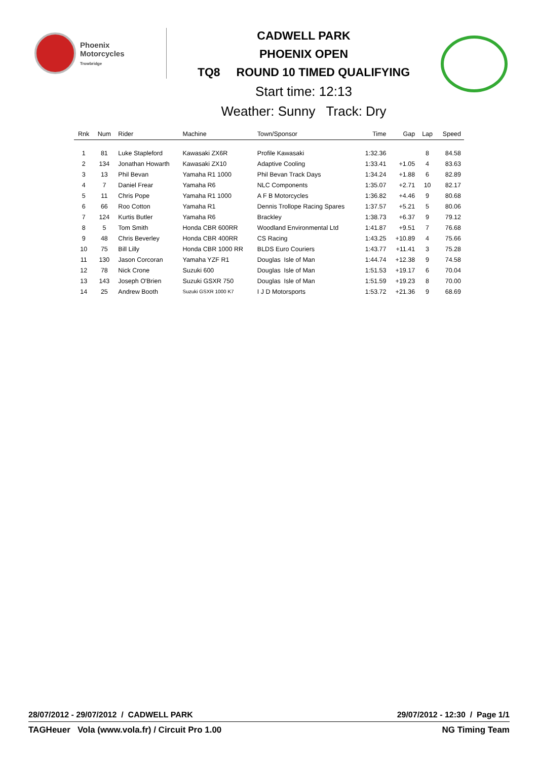Phoenix
Motorcycles
Trowbridge
CADWELL PARK
PHOENIX OPEN
TQ8 ROUND 10 TIMED QUALIFYING
Start time: 12:13
Weather: Sunny Track: Dry
| Rnk | Num | Rider | Machine | Town/Sponsor | Time | Gap | Lap | Speed |
| --- | --- | --- | --- | --- | --- | --- | --- | --- |
| 1 | 81 | Luke Stapleford | Kawasaki ZX6R | Profile Kawasaki | 1:32.36 | | 8 | 84.58 |
| 2 | 134 | Jonathan Howarth | Kawasaki ZX10 | Adaptive Cooling | 1:33.41 | +1.05 | 4 | 83.63 |
| 3 | 13 | Phil Bevan | Yamaha R1 1000 | Phil Bevan Track Days | 1:34.24 | +1.88 | 6 | 82.89 |
| 4 | 7 | Daniel Frear | Yamaha R6 | NLC Components | 1:35.07 | +2.71 | 10 | 82.17 |
| 5 | 11 | Chris Pope | Yamaha R1 1000 | A F B Motorcycles | 1:36.82 | +4.46 | 9 | 80.68 |
| 6 | 66 | Roo Cotton | Yamaha R1 | Dennis Trollope Racing Spares | 1:37.57 | +5.21 | 5 | 80.06 |
| 7 | 124 | Kurtis Butler | Yamaha R6 | Brackley | 1:38.73 | +6.37 | 9 | 79.12 |
| 8 | 5 | Tom Smith | Honda CBR 600RR | Woodland Environmental Ltd | 1:41.87 | +9.51 | 7 | 76.68 |
| 9 | 48 | Chris Beverley | Honda CBR 400RR | CS Racing | 1:43.25 | +10.89 | 4 | 75.66 |
| 10 | 75 | Bill Lilly | Honda CBR 1000 RR | BLDS Euro Couriers | 1:43.77 | +11.41 | 3 | 75.28 |
| 11 | 130 | Jason Corcoran | Yamaha YZF R1 | Douglas Isle of Man | 1:44.74 | +12.38 | 9 | 74.58 |
| 12 | 78 | Nick Crone | Suzuki 600 | Douglas Isle of Man | 1:51.53 | +19.17 | 6 | 70.04 |
| 13 | 143 | Joseph O'Brien | Suzuki GSXR 750 | Douglas Isle of Man | 1:51.59 | +19.23 | 8 | 70.00 |
| 14 | 25 | Andrew Booth | Suzuki GSXR 1000 K7 | I J D Motorsports | 1:53.72 | +21.36 | 9 | 68.69 |
28/07/2012 - 29/07/2012 / CADWELL PARK 29/07/2012 - 12:30 / Page 1/1
TAGHeuer Vola (www.vola.fr) / Circuit Pro 1.00 NG Timing Team